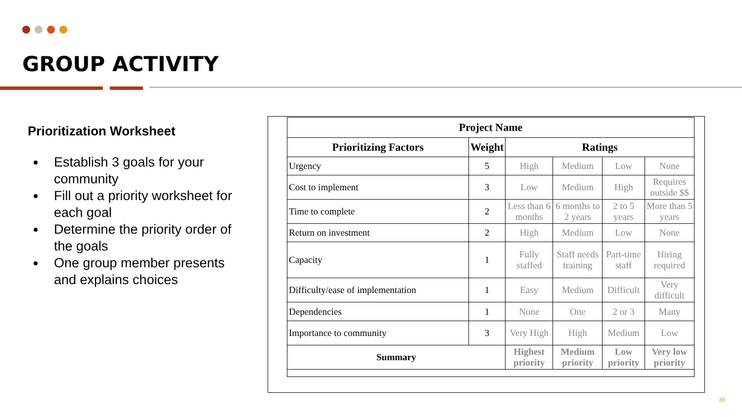GROUP ACTIVITY
Prioritization Worksheet
Establish 3 goals for your community
Fill out a priority worksheet for each goal
Determine the priority order of the goals
One group member presents and explains choices
| Project Name | | | | | |
| --- | --- | --- | --- | --- | --- |
| Prioritizing Factors | Weight | Ratings | | | |
| Urgency | 5 | High | Medium | Low | None |
| Cost to implement | 3 | Low | Medium | High | Requires outside $$ |
| Time to complete | 2 | Less than 6 months | 6 months to 2 years | 2 to 5 years | More than 5 years |
| Return on investment | 2 | High | Medium | Low | None |
| Capacity | 1 | Fully staffed | Staff needs training | Part-time staff | Hiring required |
| Difficulty/ease of implementation | 1 | Easy | Medium | Difficult | Very difficult |
| Dependencies | 1 | None | One | 2 or 3 | Many |
| Importance to community | 3 | Very High | High | Medium | Low |
| Summary | | Highest priority | Medium priority | Low priority | Very low priority |
39